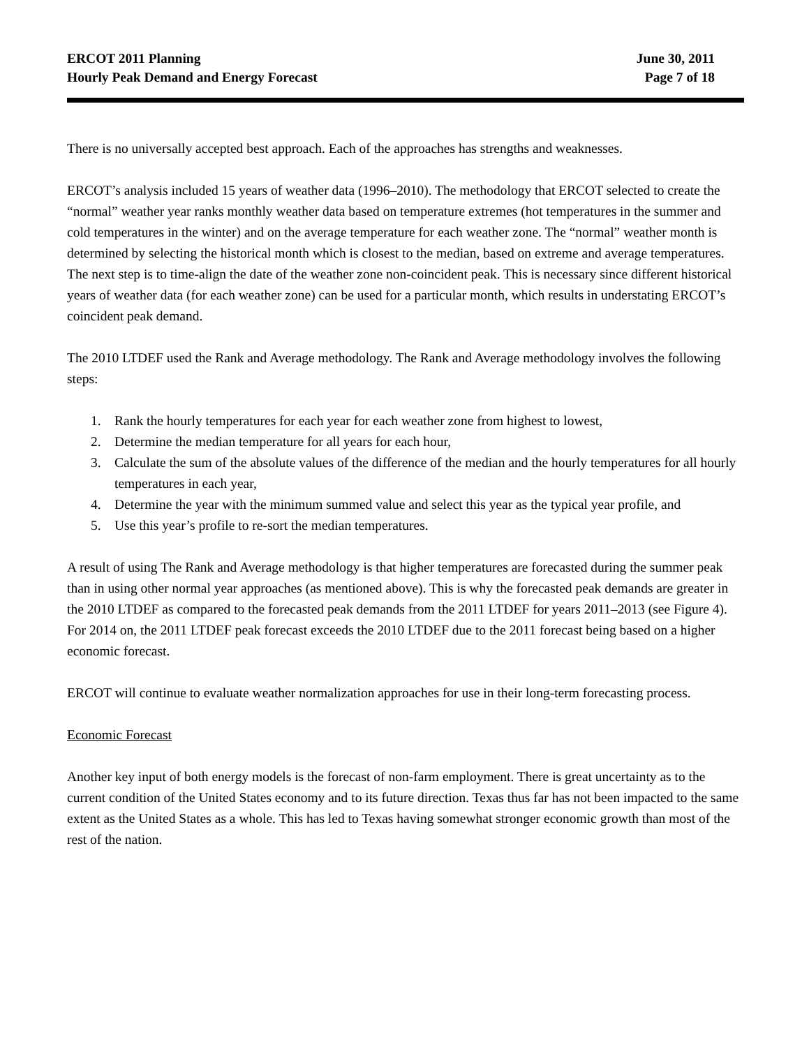ERCOT 2011 Planning
Hourly Peak Demand and Energy Forecast
June 30, 2011
Page 7 of 18
There is no universally accepted best approach. Each of the approaches has strengths and weaknesses.
ERCOT’s analysis included 15 years of weather data (1996–2010). The methodology that ERCOT selected to create the “normal” weather year ranks monthly weather data based on temperature extremes (hot temperatures in the summer and cold temperatures in the winter) and on the average temperature for each weather zone. The “normal” weather month is determined by selecting the historical month which is closest to the median, based on extreme and average temperatures. The next step is to time-align the date of the weather zone non-coincident peak. This is necessary since different historical years of weather data (for each weather zone) can be used for a particular month, which results in understating ERCOT’s coincident peak demand.
The 2010 LTDEF used the Rank and Average methodology. The Rank and Average methodology involves the following steps:
1. Rank the hourly temperatures for each year for each weather zone from highest to lowest,
2. Determine the median temperature for all years for each hour,
3. Calculate the sum of the absolute values of the difference of the median and the hourly temperatures for all hourly temperatures in each year,
4. Determine the year with the minimum summed value and select this year as the typical year profile, and
5. Use this year’s profile to re-sort the median temperatures.
A result of using The Rank and Average methodology is that higher temperatures are forecasted during the summer peak than in using other normal year approaches (as mentioned above). This is why the forecasted peak demands are greater in the 2010 LTDEF as compared to the forecasted peak demands from the 2011 LTDEF for years 2011–2013 (see Figure 4). For 2014 on, the 2011 LTDEF peak forecast exceeds the 2010 LTDEF due to the 2011 forecast being based on a higher economic forecast.
ERCOT will continue to evaluate weather normalization approaches for use in their long-term forecasting process.
Economic Forecast
Another key input of both energy models is the forecast of non-farm employment. There is great uncertainty as to the current condition of the United States economy and to its future direction. Texas thus far has not been impacted to the same extent as the United States as a whole. This has led to Texas having somewhat stronger economic growth than most of the rest of the nation.